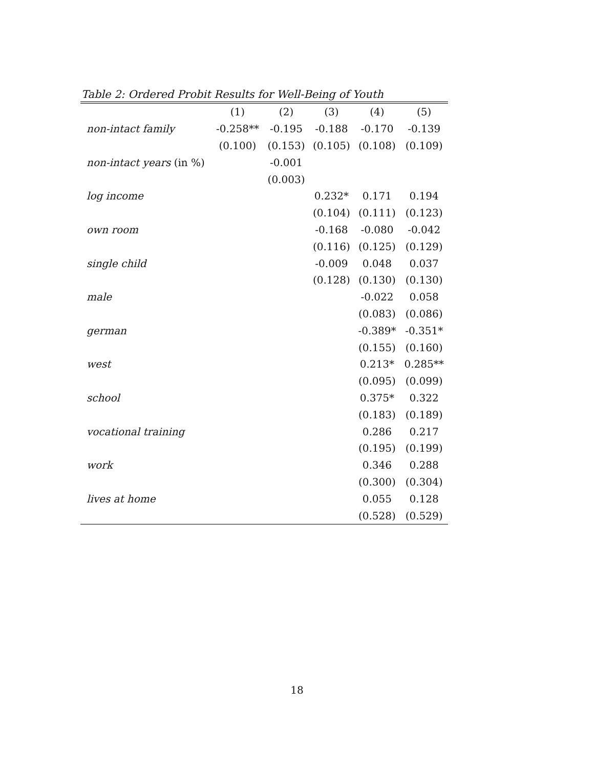Table 2: Ordered Probit Results for Well-Being of Youth
| | (1) | (2) | (3) | (4) | (5) |
| --- | --- | --- | --- | --- | --- |
| non-intact family | -0.258** | -0.195 | -0.188 | -0.170 | -0.139 |
| | (0.100) | (0.153) | (0.105) | (0.108) | (0.109) |
| non-intact years (in %) | | -0.001 | | | |
| | | (0.003) | | | |
| log income | | | 0.232* | 0.171 | 0.194 |
| | | | (0.104) | (0.111) | (0.123) |
| own room | | | -0.168 | -0.080 | -0.042 |
| | | | (0.116) | (0.125) | (0.129) |
| single child | | | -0.009 | 0.048 | 0.037 |
| | | | (0.128) | (0.130) | (0.130) |
| male | | | | -0.022 | 0.058 |
| | | | | (0.083) | (0.086) |
| german | | | | -0.389* | -0.351* |
| | | | | (0.155) | (0.160) |
| west | | | | 0.213* | 0.285** |
| | | | | (0.095) | (0.099) |
| school | | | | 0.375* | 0.322 |
| | | | | (0.183) | (0.189) |
| vocational training | | | | 0.286 | 0.217 |
| | | | | (0.195) | (0.199) |
| work | | | | 0.346 | 0.288 |
| | | | | (0.300) | (0.304) |
| lives at home | | | | 0.055 | 0.128 |
| | | | | (0.528) | (0.529) |
18